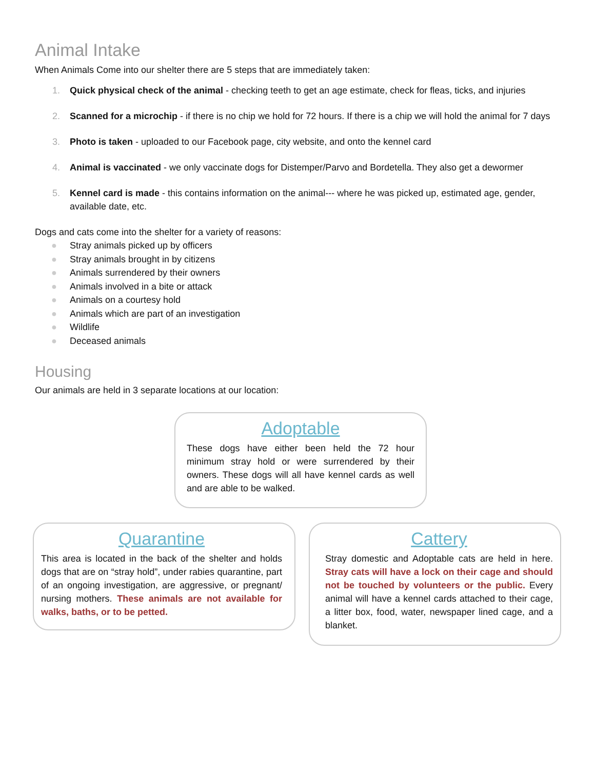Animal Intake
When Animals Come into our shelter there are 5 steps that are immediately taken:
1. Quick physical check of the animal - checking teeth to get an age estimate, check for fleas, ticks, and injuries
2. Scanned for a microchip - if there is no chip we hold for 72 hours. If there is a chip we will hold the animal for 7 days
3. Photo is taken - uploaded to our Facebook page, city website, and onto the kennel card
4. Animal is vaccinated - we only vaccinate dogs for Distemper/Parvo and Bordetella. They also get a dewormer
5. Kennel card is made - this contains information on the animal--- where he was picked up, estimated age, gender, available date, etc.
Dogs and cats come into the shelter for a variety of reasons:
● Stray animals picked up by officers
● Stray animals brought in by citizens
● Animals surrendered by their owners
● Animals involved in a bite or attack
● Animals on a courtesy hold
● Animals which are part of an investigation
● Wildlife
● Deceased animals
Housing
Our animals are held in 3 separate locations at our location:
Adoptable
These dogs have either been held the 72 hour minimum stray hold or were surrendered by their owners. These dogs will all have kennel cards as well and are able to be walked.
Quarantine
This area is located in the back of the shelter and holds dogs that are on “stray hold”, under rabies quarantine, part of an ongoing investigation, are aggressive, or pregnant/ nursing mothers. These animals are not available for walks, baths, or to be petted.
Cattery
Stray domestic and Adoptable cats are held in here. Stray cats will have a lock on their cage and should not be touched by volunteers or the public. Every animal will have a kennel cards attached to their cage, a litter box, food, water, newspaper lined cage, and a blanket.